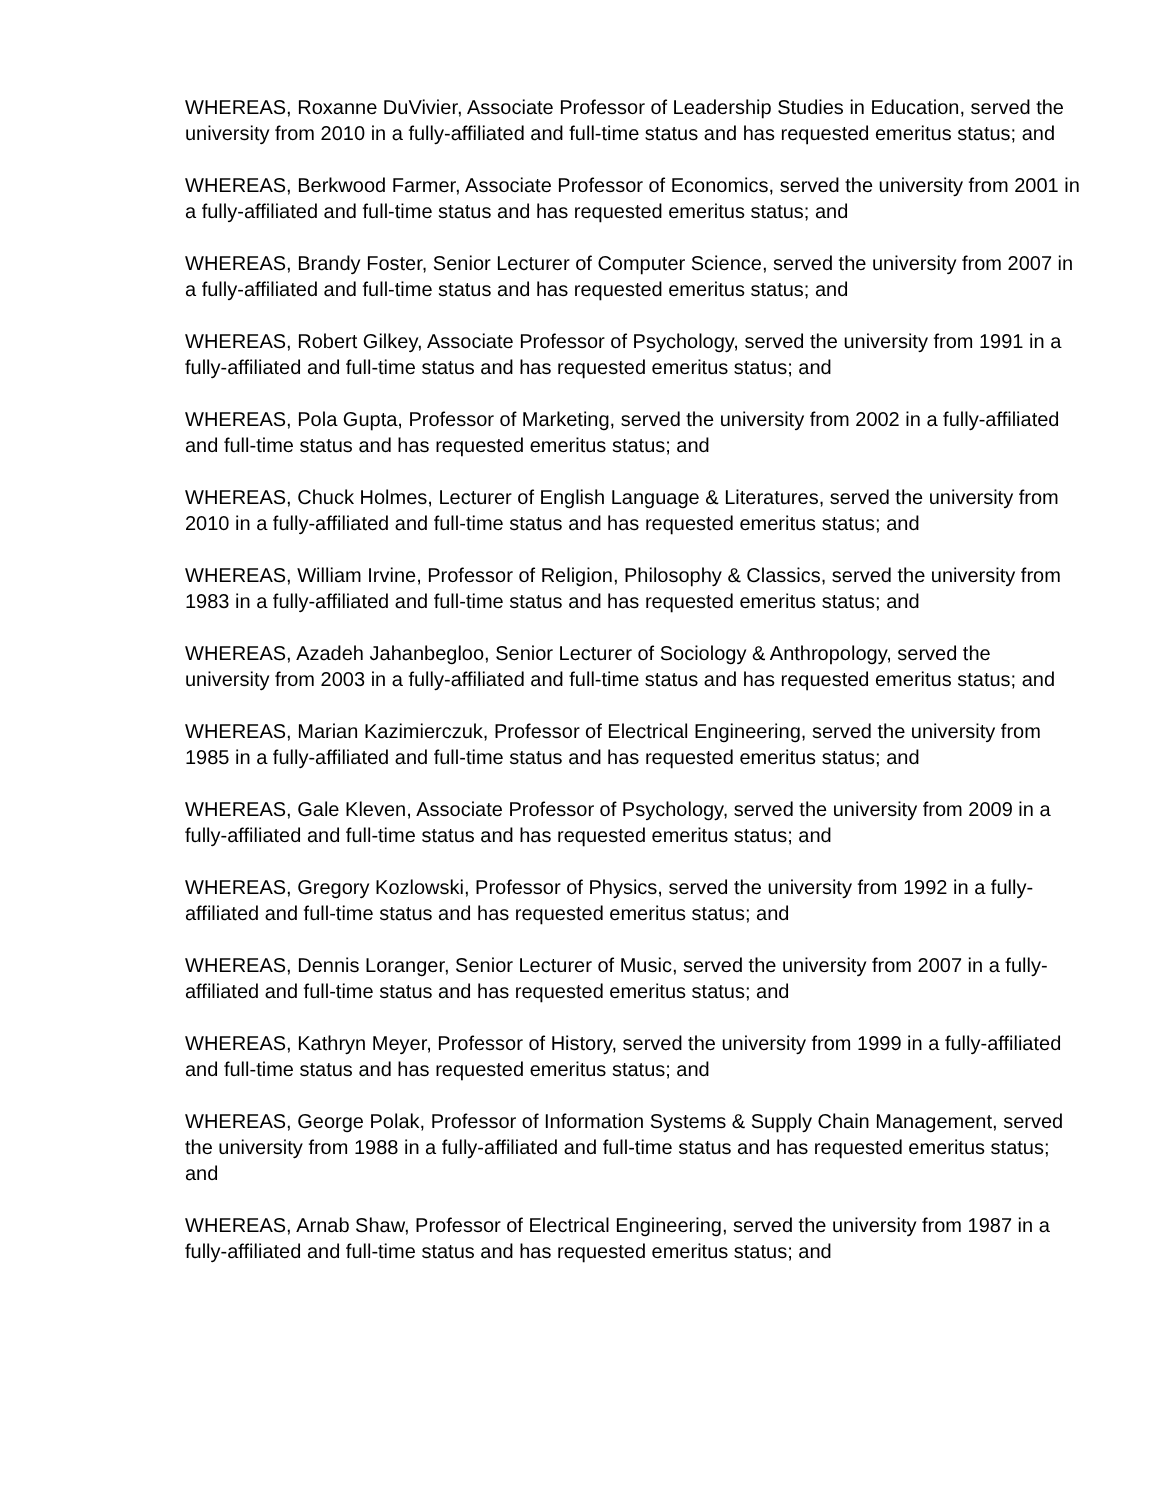WHEREAS, Roxanne DuVivier, Associate Professor of Leadership Studies in Education, served the university from 2010 in a fully-affiliated and full-time status and has requested emeritus status; and
WHEREAS, Berkwood Farmer, Associate Professor of Economics, served the university from 2001 in a fully-affiliated and full-time status and has requested emeritus status; and
WHEREAS, Brandy Foster, Senior Lecturer of Computer Science, served the university from 2007 in a fully-affiliated and full-time status and has requested emeritus status; and
WHEREAS, Robert Gilkey, Associate Professor of Psychology, served the university from 1991 in a fully-affiliated and full-time status and has requested emeritus status; and
WHEREAS, Pola Gupta, Professor of Marketing, served the university from 2002 in a fully-affiliated and full-time status and has requested emeritus status; and
WHEREAS, Chuck Holmes, Lecturer of English Language & Literatures, served the university from 2010 in a fully-affiliated and full-time status and has requested emeritus status; and
WHEREAS, William Irvine, Professor of Religion, Philosophy & Classics, served the university from 1983 in a fully-affiliated and full-time status and has requested emeritus status; and
WHEREAS, Azadeh Jahanbegloo, Senior Lecturer of Sociology & Anthropology, served the university from 2003 in a fully-affiliated and full-time status and has requested emeritus status; and
WHEREAS, Marian Kazimierczuk, Professor of Electrical Engineering, served the university from 1985 in a fully-affiliated and full-time status and has requested emeritus status; and
WHEREAS, Gale Kleven, Associate Professor of Psychology, served the university from 2009 in a fully-affiliated and full-time status and has requested emeritus status; and
WHEREAS, Gregory Kozlowski, Professor of Physics, served the university from 1992 in a fully-affiliated and full-time status and has requested emeritus status; and
WHEREAS, Dennis Loranger, Senior Lecturer of Music, served the university from 2007 in a fully-affiliated and full-time status and has requested emeritus status; and
WHEREAS, Kathryn Meyer, Professor of History, served the university from 1999 in a fully-affiliated and full-time status and has requested emeritus status; and
WHEREAS, George Polak, Professor of Information Systems & Supply Chain Management, served the university from 1988 in a fully-affiliated and full-time status and has requested emeritus status; and
WHEREAS, Arnab Shaw, Professor of Electrical Engineering, served the university from 1987 in a fully-affiliated and full-time status and has requested emeritus status; and